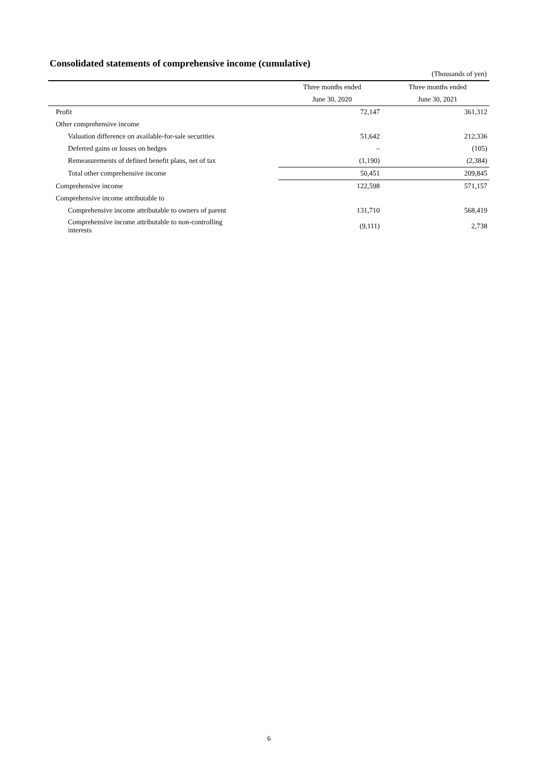Consolidated statements of comprehensive income (cumulative)
(Thousands of yen)
| | Three months ended | Three months ended |
| --- | --- | --- |
| | June 30, 2020 | June 30, 2021 |
| Profit | 72,147 | 361,312 |
| Other comprehensive income | | |
| Valuation difference on available-for-sale securities | 51,642 | 212,336 |
| Deferred gains or losses on hedges | – | (105) |
| Remeasurements of defined benefit plans, net of tax | (1,190) | (2,384) |
| Total other comprehensive income | 50,451 | 209,845 |
| Comprehensive income | 122,598 | 571,157 |
| Comprehensive income attributable to | | |
| Comprehensive income attributable to owners of parent | 131,710 | 568,419 |
| Comprehensive income attributable to non-controlling interests | (9,111) | 2,738 |
6